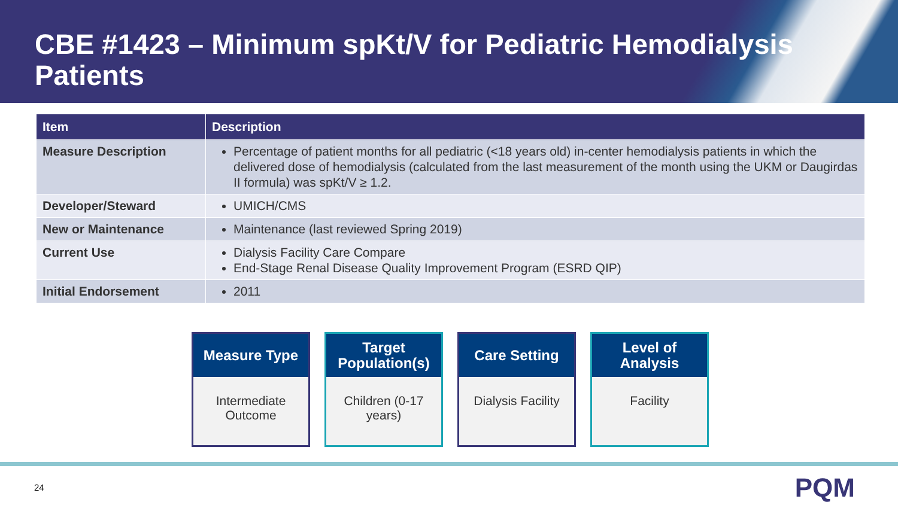CBE #1423 – Minimum spKt/V for Pediatric Hemodialysis Patients
| Item | Description |
| --- | --- |
| Measure Description | Percentage of patient months for all pediatric (<18 years old) in-center hemodialysis patients in which the delivered dose of hemodialysis (calculated from the last measurement of the month using the UKM or Daugirdas II formula) was spKt/V ≥ 1.2. |
| Developer/Steward | UMICH/CMS |
| New or Maintenance | Maintenance (last reviewed Spring 2019) |
| Current Use | Dialysis Facility Care Compare End-Stage Renal Disease Quality Improvement Program (ESRD QIP) |
| Initial Endorsement | 2011 |
Measure Type
Intermediate Outcome
Target Population(s)
Children (0-17 years)
Care Setting
Dialysis Facility
Level of Analysis
Facility
24 PQM